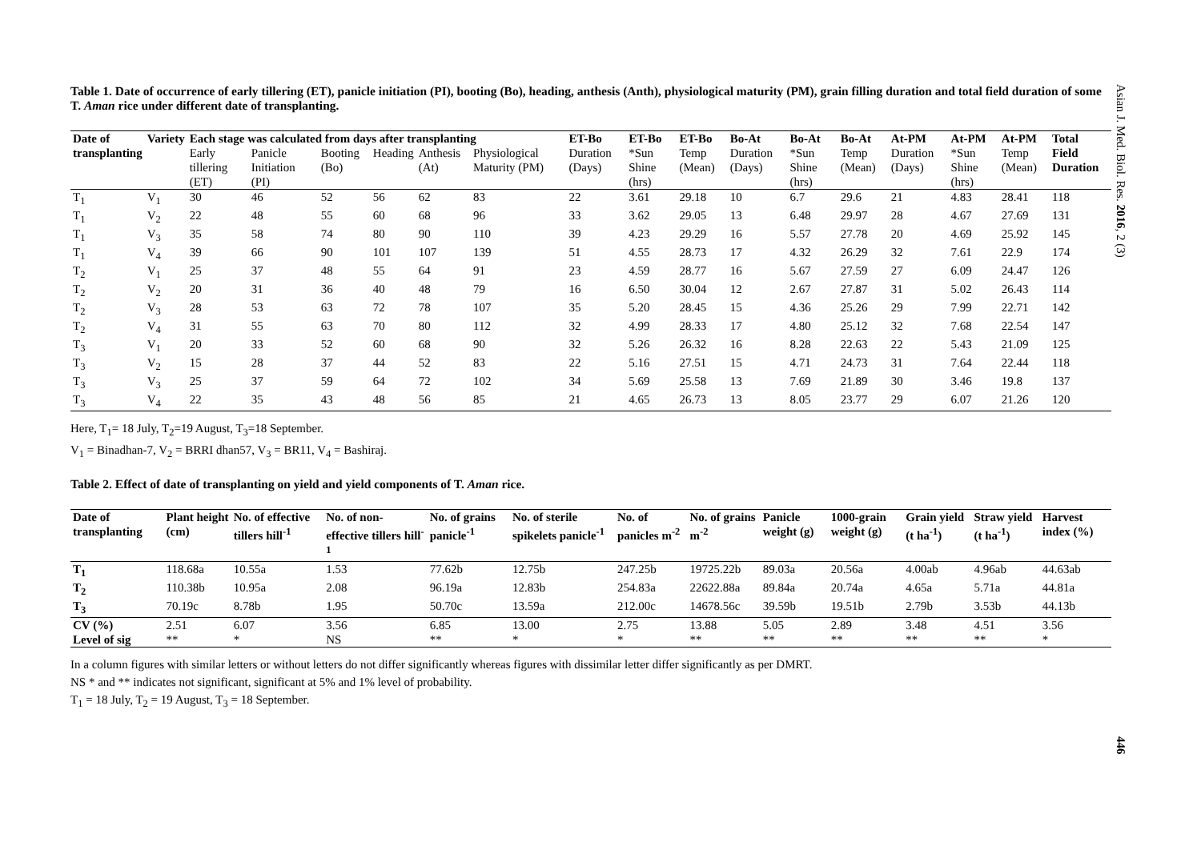Table 1. Date of occurrence of early tillering (ET), panicle initiation (PI), booting (Bo), heading, anthesis (Anth), physiological maturity (PM), grain filling duration and total field duration of some T. Aman rice under different date of transplanting.
| Date of | Variety | Each stage was calculated from days after transplanting | | | | | | ET-Bo | ET-Bo | ET-Bo | Bo-At | Bo-At | Bo-At | At-PM | At-PM | At-PM | Total |
| --- | --- | --- | --- | --- | --- | --- | --- | --- | --- | --- | --- | --- | --- | --- | --- | --- | --- |
| transplanting | | Early tillering (ET) | Panicle Initiation (PI) | Booting (Bo) | Heading | Anthesis (At) | Physiological Maturity (PM) | Duration (Days) | *Sun Shine (hrs) | Temp (Mean) | Duration (Days) | *Sun Shine (hrs) | Temp (Mean) | Duration (Days) | *Sun Shine (hrs) | Temp (Mean) | Field Duration |
| T<sub>1</sub> | V<sub>1</sub> | 30 | 46 | 52 | 56 | 62 | 83 | 22 | 3.61 | 29.18 | 10 | 6.7 | 29.6 | 21 | 4.83 | 28.41 | 118 |
| T<sub>1</sub> | V<sub>2</sub> | 22 | 48 | 55 | 60 | 68 | 96 | 33 | 3.62 | 29.05 | 13 | 6.48 | 29.97 | 28 | 4.67 | 27.69 | 131 |
| T<sub>1</sub> | V<sub>3</sub> | 35 | 58 | 74 | 80 | 90 | 110 | 39 | 4.23 | 29.29 | 16 | 5.57 | 27.78 | 20 | 4.69 | 25.92 | 145 |
| T<sub>1</sub> | V<sub>4</sub> | 39 | 66 | 90 | 101 | 107 | 139 | 51 | 4.55 | 28.73 | 17 | 4.32 | 26.29 | 32 | 7.61 | 22.9 | 174 |
| T<sub>2</sub> | V<sub>1</sub> | 25 | 37 | 48 | 55 | 64 | 91 | 23 | 4.59 | 28.77 | 16 | 5.67 | 27.59 | 27 | 6.09 | 24.47 | 126 |
| T<sub>2</sub> | V<sub>2</sub> | 20 | 31 | 36 | 40 | 48 | 79 | 16 | 6.50 | 30.04 | 12 | 2.67 | 27.87 | 31 | 5.02 | 26.43 | 114 |
| T<sub>2</sub> | V<sub>3</sub> | 28 | 53 | 63 | 72 | 78 | 107 | 35 | 5.20 | 28.45 | 15 | 4.36 | 25.26 | 29 | 7.99 | 22.71 | 142 |
| T<sub>2</sub> | V<sub>4</sub> | 31 | 55 | 63 | 70 | 80 | 112 | 32 | 4.99 | 28.33 | 17 | 4.80 | 25.12 | 32 | 7.68 | 22.54 | 147 |
| T<sub>3</sub> | V<sub>1</sub> | 20 | 33 | 52 | 60 | 68 | 90 | 32 | 5.26 | 26.32 | 16 | 8.28 | 22.63 | 22 | 5.43 | 21.09 | 125 |
| T<sub>3</sub> | V<sub>2</sub> | 15 | 28 | 37 | 44 | 52 | 83 | 22 | 5.16 | 27.51 | 15 | 4.71 | 24.73 | 31 | 7.64 | 22.44 | 118 |
| T<sub>3</sub> | V<sub>3</sub> | 25 | 37 | 59 | 64 | 72 | 102 | 34 | 5.69 | 25.58 | 13 | 7.69 | 21.89 | 30 | 3.46 | 19.8 | 137 |
| T<sub>3</sub> | V<sub>4</sub> | 22 | 35 | 43 | 48 | 56 | 85 | 21 | 4.65 | 26.73 | 13 | 8.05 | 23.77 | 29 | 6.07 | 21.26 | 120 |
Here, T<sub>1</sub>= 18 July, T<sub>2</sub>=19 August, T<sub>3</sub>=18 September.
V<sub>1</sub> = Binadhan-7, V<sub>2</sub> = BRRI dhan57, V<sub>3</sub> = BR11, V<sub>4</sub> = Bashiraj.
Table 2. Effect of date of transplanting on yield and yield components of T. Aman rice.
| Date of transplanting | Plant height (cm) | No. of effective tillers hill<sup>-1</sup> | No. of non-effective tillers hill<sup>-1</sup> | No. of grains panicle<sup>-1</sup> | No. of sterile spikelets panicle<sup>-1</sup> | No. of panicles m<sup>-2</sup> | No. of grains m<sup>-2</sup> | Panicle weight (g) | 1000-grain weight (g) | Grain yield (t ha<sup>-1</sup>) | Straw yield (t ha<sup>-1</sup>) | Harvest index (%) |
| --- | --- | --- | --- | --- | --- | --- | --- | --- | --- | --- | --- | --- |
| T<sub>1</sub> | 118.68a | 10.55a | 1.53 | 77.62b | 12.75b | 247.25b | 19725.22b | 89.03a | 20.56a | 4.00ab | 4.96ab | 44.63ab |
| T<sub>2</sub> | 110.38b | 10.95a | 2.08 | 96.19a | 12.83b | 254.83a | 22622.88a | 89.84a | 20.74a | 4.65a | 5.71a | 44.81a |
| T<sub>3</sub> | 70.19c | 8.78b | 1.95 | 50.70c | 13.59a | 212.00c | 14678.56c | 39.59b | 19.51b | 2.79b | 3.53b | 44.13b |
| CV (%) | 2.51 | 6.07 | 3.56 | 6.85 | 13.00 | 2.75 | 13.88 | 5.05 | 2.89 | 3.48 | 4.51 | 3.56 |
| Level of sig | ** | * | NS | ** | * | * | ** | ** | ** | ** | ** | * |
In a column figures with similar letters or without letters do not differ significantly whereas figures with dissimilar letter differ significantly as per DMRT.
NS * and ** indicates not significant, significant at 5% and 1% level of probability.
T<sub>1</sub> = 18 July, T<sub>2</sub> = 19 August, T<sub>3</sub> = 18 September.
Asian J. Med. Biol. Res. 2016, 2 (3)
446